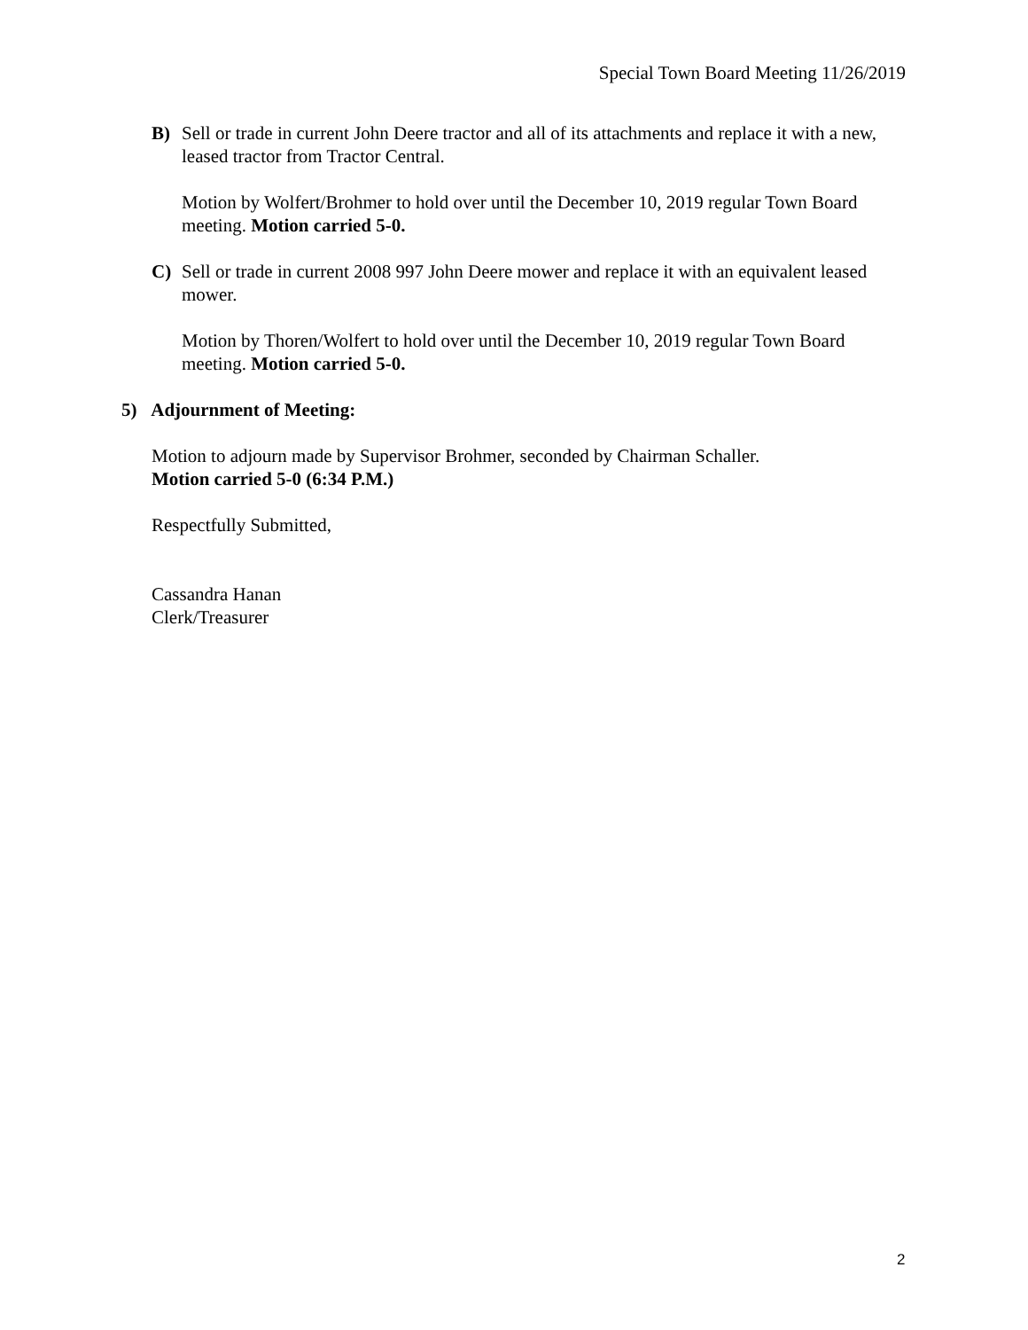Special Town Board Meeting 11/26/2019
B) Sell or trade in current John Deere tractor and all of its attachments and replace it with a new, leased tractor from Tractor Central.
Motion by Wolfert/Brohmer to hold over until the December 10, 2019 regular Town Board meeting. Motion carried 5-0.
C) Sell or trade in current 2008 997 John Deere mower and replace it with an equivalent leased mower.
Motion by Thoren/Wolfert to hold over until the December 10, 2019 regular Town Board meeting. Motion carried 5-0.
5) Adjournment of Meeting:
Motion to adjourn made by Supervisor Brohmer, seconded by Chairman Schaller.
Motion carried 5-0 (6:34 P.M.)
Respectfully Submitted,
Cassandra Hanan
Clerk/Treasurer
2